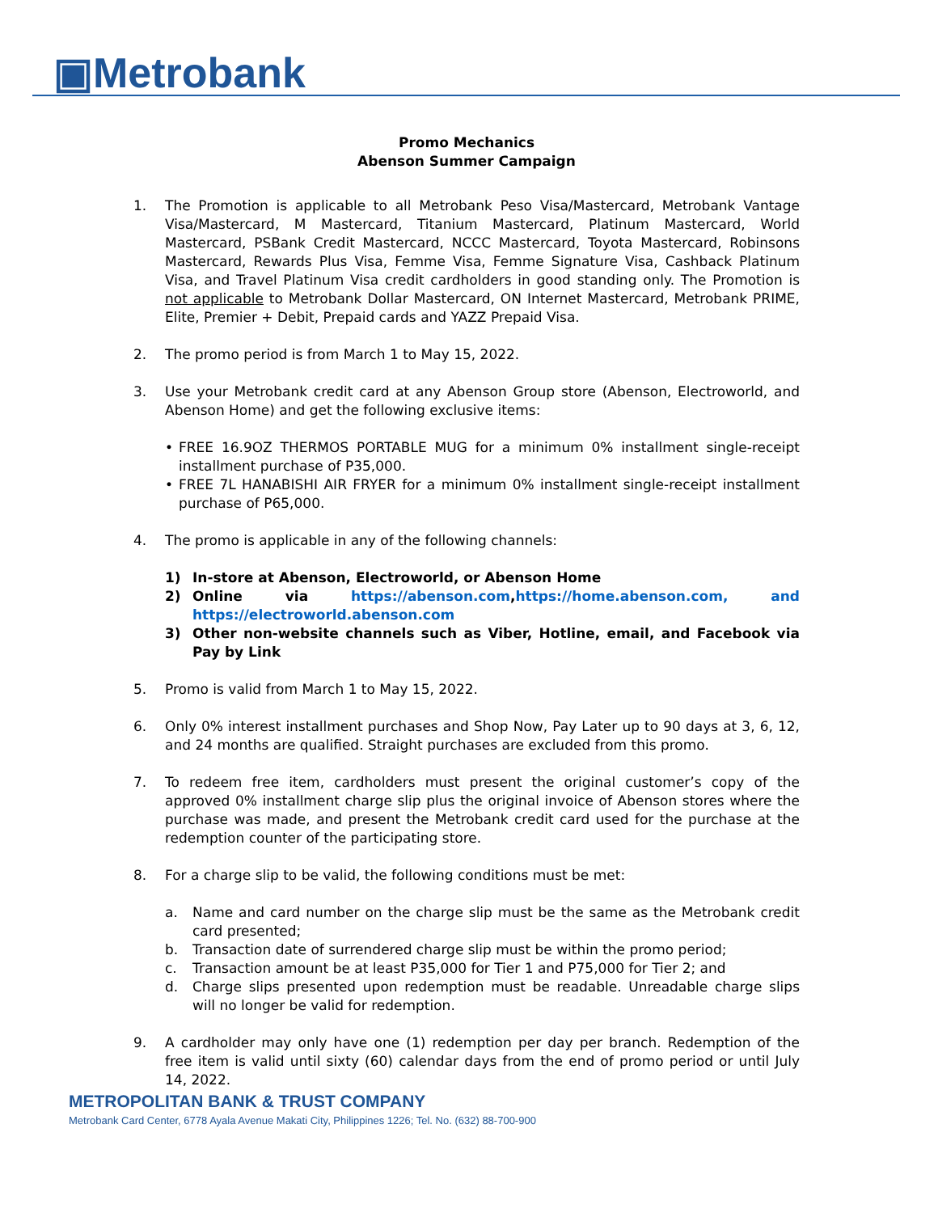▣Metrobank
Promo Mechanics
Abenson Summer Campaign
1. The Promotion is applicable to all Metrobank Peso Visa/Mastercard, Metrobank Vantage Visa/Mastercard, M Mastercard, Titanium Mastercard, Platinum Mastercard, World Mastercard, PSBank Credit Mastercard, NCCC Mastercard, Toyota Mastercard, Robinsons Mastercard, Rewards Plus Visa, Femme Visa, Femme Signature Visa, Cashback Platinum Visa, and Travel Platinum Visa credit cardholders in good standing only. The Promotion is not applicable to Metrobank Dollar Mastercard, ON Internet Mastercard, Metrobank PRIME, Elite, Premier + Debit, Prepaid cards and YAZZ Prepaid Visa.
2. The promo period is from March 1 to May 15, 2022.
3. Use your Metrobank credit card at any Abenson Group store (Abenson, Electroworld, and Abenson Home) and get the following exclusive items:
• FREE 16.9OZ THERMOS PORTABLE MUG for a minimum 0% installment single-receipt installment purchase of P35,000.
• FREE 7L HANABISHI AIR FRYER for a minimum 0% installment single-receipt installment purchase of P65,000.
4. The promo is applicable in any of the following channels:
1) In-store at Abenson, Electroworld, or Abenson Home
2) Online via https://abenson.com,https://home.abenson.com, and https://electroworld.abenson.com
3) Other non-website channels such as Viber, Hotline, email, and Facebook via Pay by Link
5. Promo is valid from March 1 to May 15, 2022.
6. Only 0% interest installment purchases and Shop Now, Pay Later up to 90 days at 3, 6, 12, and 24 months are qualified. Straight purchases are excluded from this promo.
7. To redeem free item, cardholders must present the original customer’s copy of the approved 0% installment charge slip plus the original invoice of Abenson stores where the purchase was made, and present the Metrobank credit card used for the purchase at the redemption counter of the participating store.
8. For a charge slip to be valid, the following conditions must be met:
a. Name and card number on the charge slip must be the same as the Metrobank credit card presented;
b. Transaction date of surrendered charge slip must be within the promo period;
c. Transaction amount be at least P35,000 for Tier 1 and P75,000 for Tier 2; and
d. Charge slips presented upon redemption must be readable. Unreadable charge slips will no longer be valid for redemption.
9. A cardholder may only have one (1) redemption per day per branch. Redemption of the free item is valid until sixty (60) calendar days from the end of promo period or until July 14, 2022.
METROPOLITAN BANK & TRUST COMPANY
Metrobank Card Center, 6778 Ayala Avenue Makati City, Philippines 1226; Tel. No. (632) 88-700-900